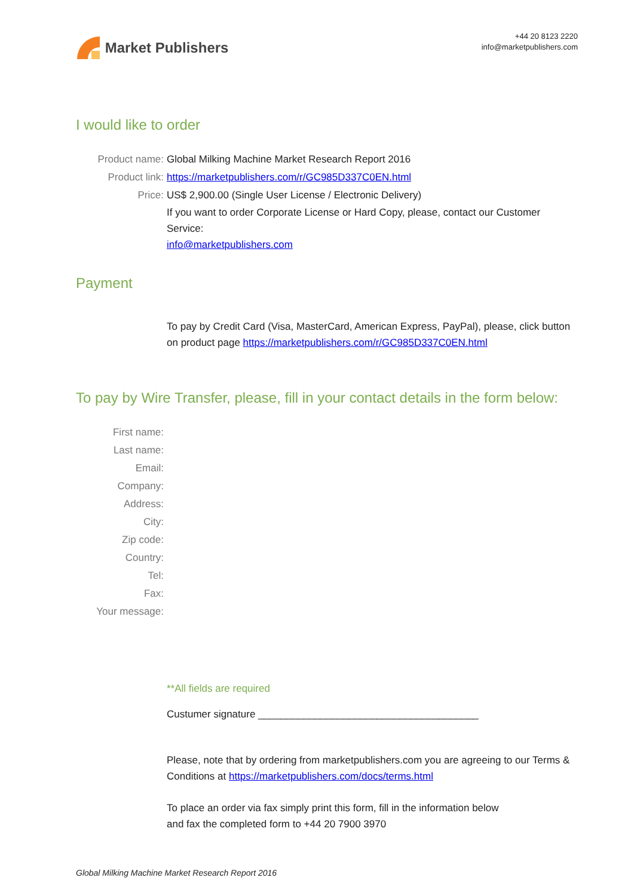Market Publishers
+44 20 8123 2220
info@marketpublishers.com
I would like to order
Product name: Global Milking Machine Market Research Report 2016
Product link: https://marketpublishers.com/r/GC985D337C0EN.html
Price: US$ 2,900.00 (Single User License / Electronic Delivery)
If you want to order Corporate License or Hard Copy, please, contact our Customer Service:
info@marketpublishers.com
Payment
To pay by Credit Card (Visa, MasterCard, American Express, PayPal), please, click button on product page https://marketpublishers.com/r/GC985D337C0EN.html
To pay by Wire Transfer, please, fill in your contact details in the form below:
First name:
Last name:
Email:
Company:
Address:
City:
Zip code:
Country:
Tel:
Fax:
Your message:
**All fields are required
Custumer signature _______________________________________
Please, note that by ordering from marketpublishers.com you are agreeing to our Terms & Conditions at https://marketpublishers.com/docs/terms.html
To place an order via fax simply print this form, fill in the information below
and fax the completed form to +44 20 7900 3970
Global Milking Machine Market Research Report 2016